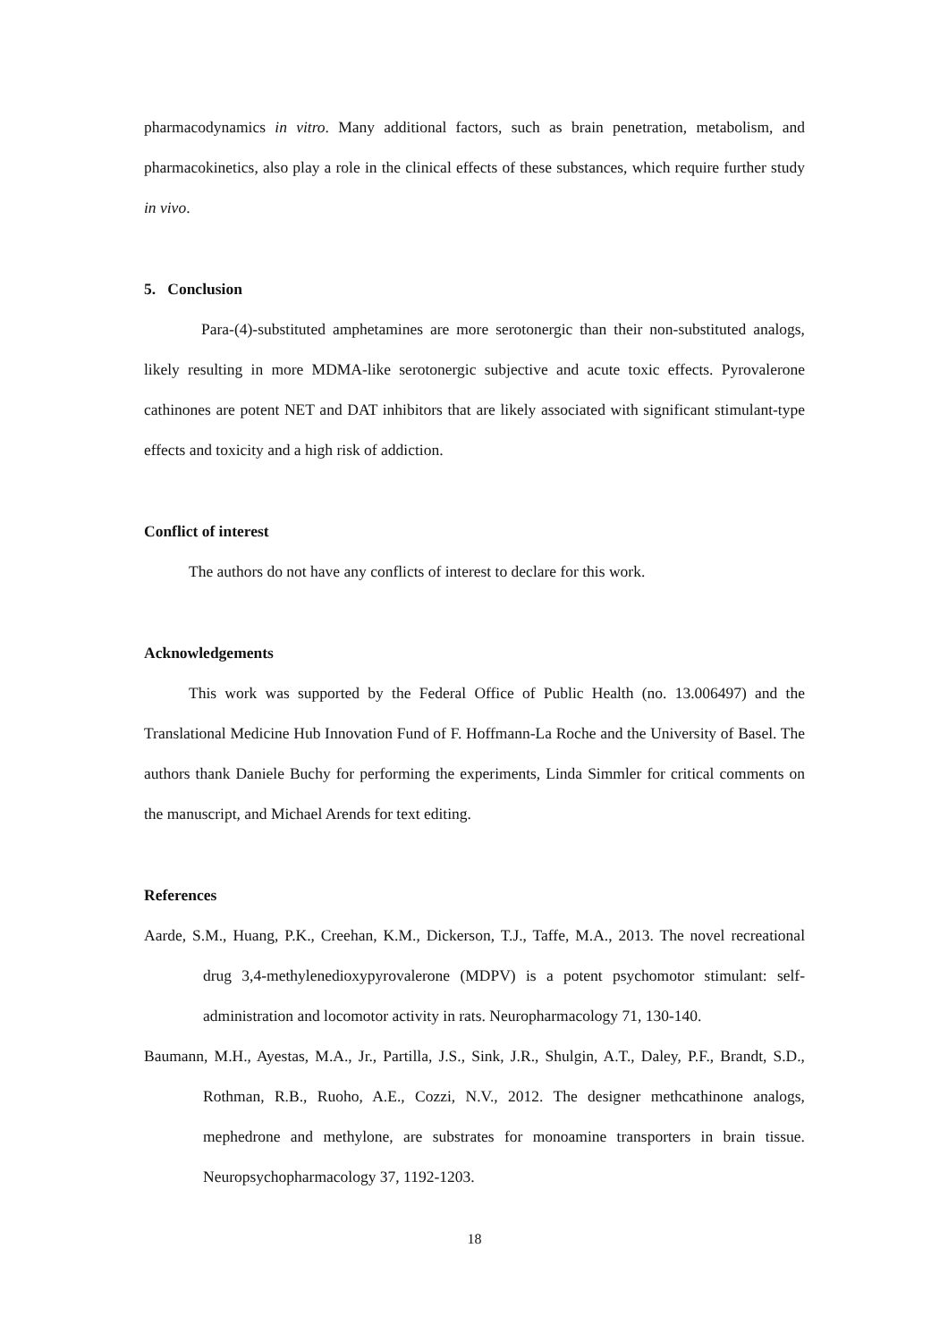pharmacodynamics in vitro. Many additional factors, such as brain penetration, metabolism, and pharmacokinetics, also play a role in the clinical effects of these substances, which require further study in vivo.
5. Conclusion
Para-(4)-substituted amphetamines are more serotonergic than their non-substituted analogs, likely resulting in more MDMA-like serotonergic subjective and acute toxic effects. Pyrovalerone cathinones are potent NET and DAT inhibitors that are likely associated with significant stimulant-type effects and toxicity and a high risk of addiction.
Conflict of interest
The authors do not have any conflicts of interest to declare for this work.
Acknowledgements
This work was supported by the Federal Office of Public Health (no. 13.006497) and the Translational Medicine Hub Innovation Fund of F. Hoffmann-La Roche and the University of Basel. The authors thank Daniele Buchy for performing the experiments, Linda Simmler for critical comments on the manuscript, and Michael Arends for text editing.
References
Aarde, S.M., Huang, P.K., Creehan, K.M., Dickerson, T.J., Taffe, M.A., 2013. The novel recreational drug 3,4-methylenedioxypyrovalerone (MDPV) is a potent psychomotor stimulant: self-administration and locomotor activity in rats. Neuropharmacology 71, 130-140.
Baumann, M.H., Ayestas, M.A., Jr., Partilla, J.S., Sink, J.R., Shulgin, A.T., Daley, P.F., Brandt, S.D., Rothman, R.B., Ruoho, A.E., Cozzi, N.V., 2012. The designer methcathinone analogs, mephedrone and methylone, are substrates for monoamine transporters in brain tissue. Neuropsychopharmacology 37, 1192-1203.
18